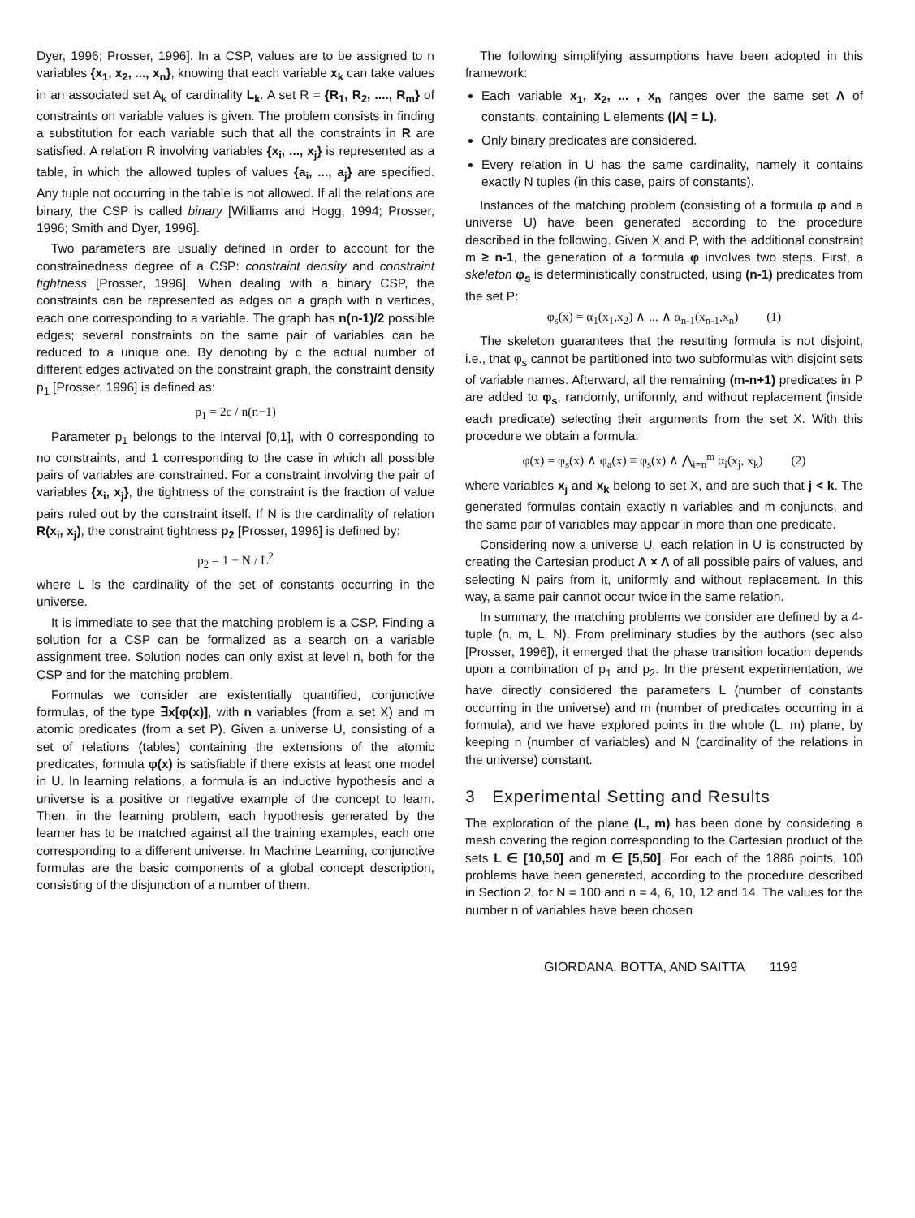Dyer, 1996; Prosser, 1996]. In a CSP, values are to be assigned to n variables {x<sub>1</sub>, x<sub>2</sub>, ..., x<sub>n</sub>}, knowing that each variable x<sub>k</sub> can take values in an associated set A<sub>k</sub> of cardinality L<sub>k</sub>. A set R = {R<sub>1</sub>, R<sub>2</sub>, ...., R<sub>m</sub>} of constraints on variable values is given. The problem consists in finding a substitution for each variable such that all the constraints in R are satisfied. A relation R involving variables {x<sub>i</sub>, ..., x<sub>j</sub>} is represented as a table, in which the allowed tuples of values {a<sub>i</sub>, ..., a<sub>j</sub>} are specified. Any tuple not occurring in the table is not allowed. If all the relations are binary, the CSP is called binary [Williams and Hogg, 1994; Prosser, 1996; Smith and Dyer, 1996].
Two parameters are usually defined in order to account for the constrainedness degree of a CSP: constraint density and constraint tightness [Prosser, 1996]. When dealing with a binary CSP, the constraints can be represented as edges on a graph with n vertices, each one corresponding to a variable. The graph has n(n-1)/2 possible edges; several constraints on the same pair of variables can be reduced to a unique one. By denoting by c the actual number of different edges activated on the constraint graph, the constraint density p<sub>1</sub> [Prosser, 1996] is defined as:
p<sub>1</sub> = 2c / n(n−1)
Parameter p<sub>1</sub> belongs to the interval [0,1], with 0 corresponding to no constraints, and 1 corresponding to the case in which all possible pairs of variables are constrained. For a constraint involving the pair of variables {x<sub>i</sub>, x<sub>j</sub>}, the tightness of the constraint is the fraction of value pairs ruled out by the constraint itself. If N is the cardinality of relation R(x<sub>i</sub>, x<sub>j</sub>), the constraint tightness p<sub>2</sub> [Prosser, 1996] is defined by:
p<sub>2</sub> = 1 − N / L<sup>2</sup>
where L is the cardinality of the set of constants occurring in the universe.
It is immediate to see that the matching problem is a CSP. Finding a solution for a CSP can be formalized as a search on a variable assignment tree. Solution nodes can only exist at level n, both for the CSP and for the matching problem.
Formulas we consider are existentially quantified, conjunctive formulas, of the type ∃x[φ(x)], with n variables (from a set X) and m atomic predicates (from a set P). Given a universe U, consisting of a set of relations (tables) containing the extensions of the atomic predicates, formula φ(x) is satisfiable if there exists at least one model in U. In learning relations, a formula is an inductive hypothesis and a universe is a positive or negative example of the concept to learn. Then, in the learning problem, each hypothesis generated by the learner has to be matched against all the training examples, each one corresponding to a different universe. In Machine Learning, conjunctive formulas are the basic components of a global concept description, consisting of the disjunction of a number of them.
The following simplifying assumptions have been adopted in this framework:
Each variable x<sub>1</sub>, x<sub>2</sub>, ... , x<sub>n</sub> ranges over the same set Λ of constants, containing L elements (|Λ| = L).
Only binary predicates are considered.
Every relation in U has the same cardinality, namely it contains exactly N tuples (in this case, pairs of constants).
Instances of the matching problem (consisting of a formula φ and a universe U) have been generated according to the procedure described in the following. Given X and P, with the additional constraint m ≥ n-1, the generation of a formula φ involves two steps. First, a skeleton φ<sub>s</sub> is deterministically constructed, using (n-1) predicates from the set P:
φ<sub>s</sub>(x) = α<sub>1</sub>(x<sub>1</sub>,x<sub>2</sub>) ∧ ... ∧ α<sub>n-1</sub>(x<sub>n-1</sub>,x<sub>n</sub>) (1)
The skeleton guarantees that the resulting formula is not disjoint, i.e., that φ<sub>s</sub> cannot be partitioned into two subformulas with disjoint sets of variable names. Afterward, all the remaining (m-n+1) predicates in P are added to φ<sub>s</sub>, randomly, uniformly, and without replacement (inside each predicate) selecting their arguments from the set X. With this procedure we obtain a formula:
φ(x) = φ<sub>s</sub>(x) ∧ φ<sub>a</sub>(x) ≡ φ<sub>s</sub>(x) ∧ ⋀<sub>i=n</sub><sup>m</sup> α<sub>i</sub>(x<sub>j</sub>, x<sub>k</sub>) (2)
where variables x<sub>j</sub> and x<sub>k</sub> belong to set X, and are such that j < k. The generated formulas contain exactly n variables and m conjuncts, and the same pair of variables may appear in more than one predicate.
Considering now a universe U, each relation in U is constructed by creating the Cartesian product Λ × Λ of all possible pairs of values, and selecting N pairs from it, uniformly and without replacement. In this way, a same pair cannot occur twice in the same relation.
In summary, the matching problems we consider are defined by a 4-tuple (n, m, L, N). From preliminary studies by the authors (sec also [Prosser, 1996]), it emerged that the phase transition location depends upon a combination of p<sub>1</sub> and p<sub>2</sub>. In the present experimentation, we have directly considered the parameters L (number of constants occurring in the universe) and m (number of predicates occurring in a formula), and we have explored points in the whole (L, m) plane, by keeping n (number of variables) and N (cardinality of the relations in the universe) constant.
3 Experimental Setting and Results
The exploration of the plane (L, m) has been done by considering a mesh covering the region corresponding to the Cartesian product of the sets L ∈ [10,50] and m ∈ [5,50]. For each of the 1886 points, 100 problems have been generated, according to the procedure described in Section 2, for N = 100 and n = 4, 6, 10, 12 and 14. The values for the number n of variables have been chosen
GIORDANA, BOTTA, AND SAITTA 1199